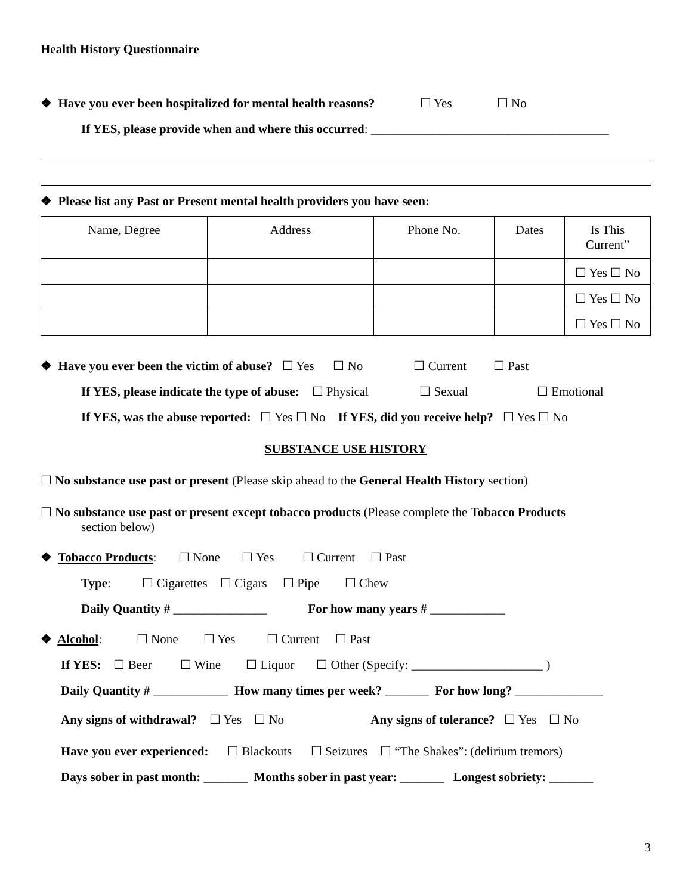Health History Questionnaire
❖ Have you ever been hospitalized for mental health reasons? ☐ Yes ☐ No
If YES, please provide when and where this occurred: ______________________________________
❖ Please list any Past or Present mental health providers you have seen:
| Name, Degree | Address | Phone No. | Dates | Is This Current” |
| --- | --- | --- | --- | --- |
| | | | | ☐ Yes ☐ No |
| | | | | ☐ Yes ☐ No |
| | | | | ☐ Yes ☐ No |
❖ Have you ever been the victim of abuse? ☐ Yes ☐ No ☐ Current ☐ Past
If YES, please indicate the type of abuse: ☐ Physical ☐ Sexual ☐ Emotional
If YES, was the abuse reported: ☐ Yes ☐ No If YES, did you receive help? ☐ Yes ☐ No
SUBSTANCE USE HISTORY
☐ No substance use past or present (Please skip ahead to the General Health History section)
☐ No substance use past or present except tobacco products (Please complete the Tobacco Products
section below)
❖ Tobacco Products: ☐ None ☐ Yes ☐ Current ☐ Past
Type: ☐ Cigarettes ☐ Cigars ☐ Pipe ☐ Chew
Daily Quantity # _______________ For how many years # ____________
❖ Alcohol: ☐ None ☐ Yes ☐ Current ☐ Past
If YES: ☐ Beer ☐ Wine ☐ Liquor ☐ Other (Specify: _____________________ )
Daily Quantity # ____________ How many times per week? _______ For how long? ______________
Any signs of withdrawal? ☐ Yes ☐ No Any signs of tolerance? ☐ Yes ☐ No
Have you ever experienced: ☐ Blackouts ☐ Seizures ☐ “The Shakes”: (delirium tremors)
Days sober in past month: _______ Months sober in past year: _______ Longest sobriety: _______
3